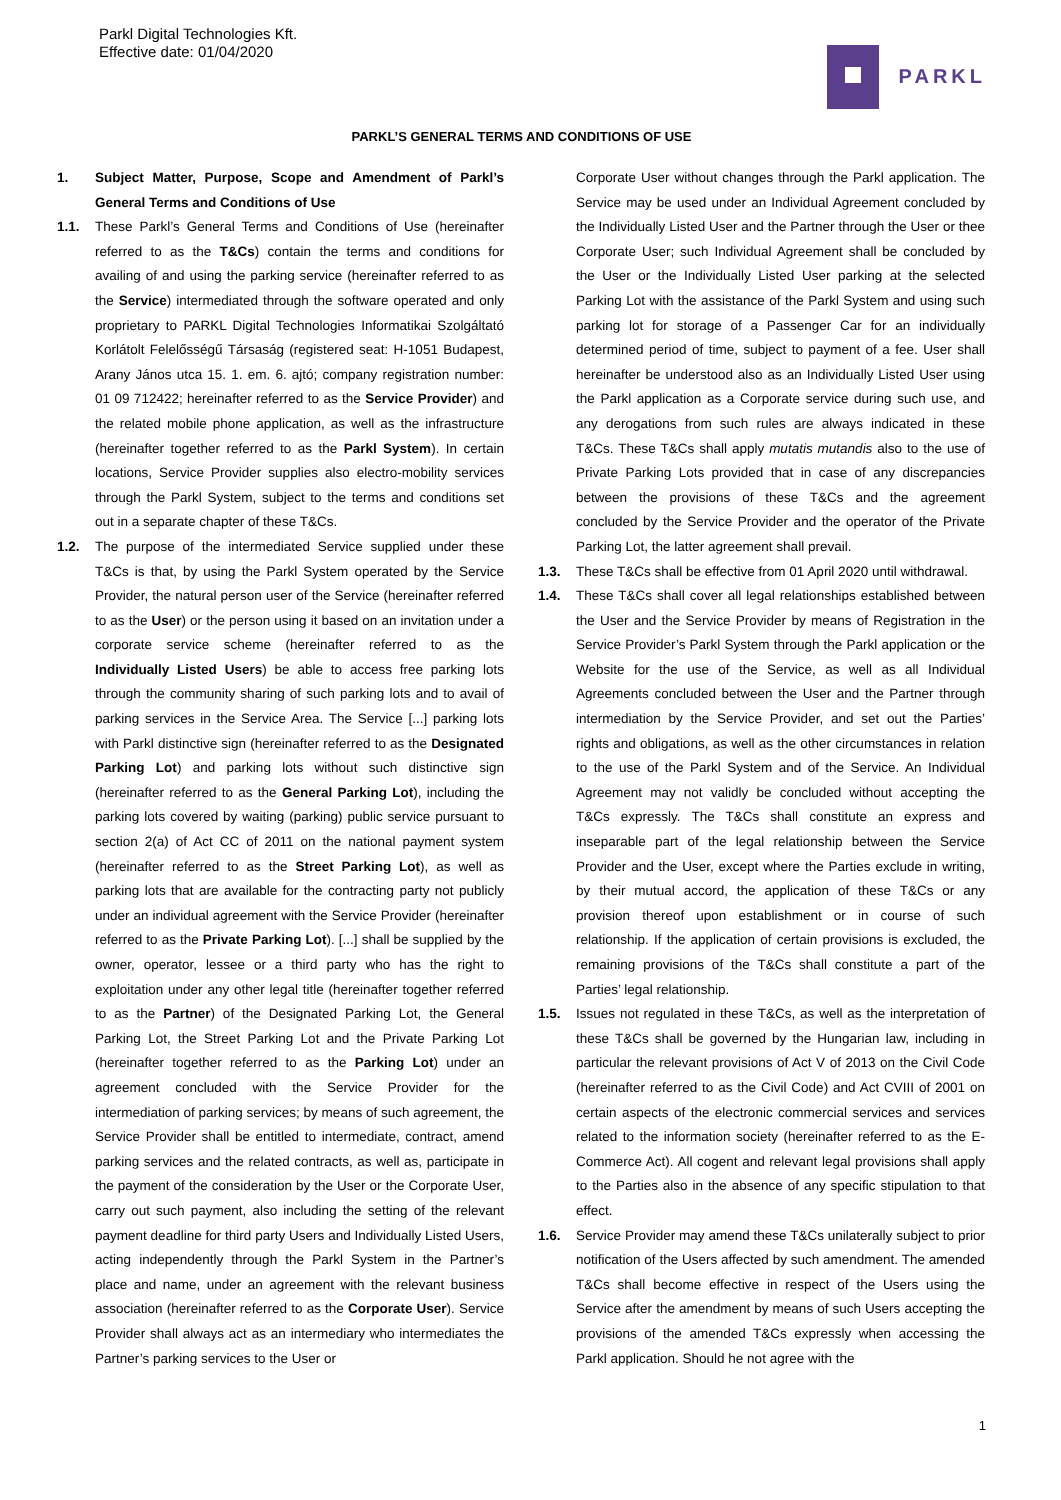Parkl Digital Technologies Kft.
Effective date: 01/04/2020
PARKL
PARKL’S GENERAL TERMS AND CONDITIONS OF USE
1. Subject Matter, Purpose, Scope and Amendment of Parkl’s General Terms and Conditions of Use
1.1. These Parkl’s General Terms and Conditions of Use (hereinafter referred to as the T&Cs) contain the terms and conditions for availing of and using the parking service (hereinafter referred to as the Service) intermediated through the software operated and only proprietary to PARKL Digital Technologies Informatikai Szolgáltató Korlátolt Felelősségű Társaság (registered seat: H-1051 Budapest, Arany János utca 15. 1. em. 6. ajtó; company registration number: 01 09 712422; hereinafter referred to as the Service Provider) and the related mobile phone application, as well as the infrastructure (hereinafter together referred to as the Parkl System). In certain locations, Service Provider supplies also electro-mobility services through the Parkl System, subject to the terms and conditions set out in a separate chapter of these T&Cs.
1.2. The purpose of the intermediated Service supplied under these T&Cs is that, by using the Parkl System operated by the Service Provider, the natural person user of the Service (hereinafter referred to as the User) or the person using it based on an invitation under a corporate service scheme (hereinafter referred to as the Individually Listed Users) be able to access free parking lots through the community sharing of such parking lots and to avail of parking services in the Service Area. The Service [...] parking lots with Parkl distinctive sign (hereinafter referred to as the Designated Parking Lot) and parking lots without such distinctive sign (hereinafter referred to as the General Parking Lot), including the parking lots covered by waiting (parking) public service pursuant to section 2(a) of Act CC of 2011 on the national payment system (hereinafter referred to as the Street Parking Lot), as well as parking lots that are available for the contracting party not publicly under an individual agreement with the Service Provider (hereinafter referred to as the Private Parking Lot). [...] shall be supplied by the owner, operator, lessee or a third party who has the right to exploitation under any other legal title (hereinafter together referred to as the Partner) of the Designated Parking Lot, the General Parking Lot, the Street Parking Lot and the Private Parking Lot (hereinafter together referred to as the Parking Lot) under an agreement concluded with the Service Provider for the intermediation of parking services; by means of such agreement, the Service Provider shall be entitled to intermediate, contract, amend parking services and the related contracts, as well as, participate in the payment of the consideration by the User or the Corporate User, carry out such payment, also including the setting of the relevant payment deadline for third party Users and Individually Listed Users, acting independently through the Parkl System in the Partner’s place and name, under an agreement with the relevant business association (hereinafter referred to as the Corporate User). Service Provider shall always act as an intermediary who intermediates the Partner’s parking services to the User or
Corporate User without changes through the Parkl application. The Service may be used under an Individual Agreement concluded by the Individually Listed User and the Partner through the User or thee Corporate User; such Individual Agreement shall be concluded by the User or the Individually Listed User parking at the selected Parking Lot with the assistance of the Parkl System and using such parking lot for storage of a Passenger Car for an individually determined period of time, subject to payment of a fee. User shall hereinafter be understood also as an Individually Listed User using the Parkl application as a Corporate service during such use, and any derogations from such rules are always indicated in these T&Cs. These T&Cs shall apply mutatis mutandis also to the use of Private Parking Lots provided that in case of any discrepancies between the provisions of these T&Cs and the agreement concluded by the Service Provider and the operator of the Private Parking Lot, the latter agreement shall prevail.
1.3. These T&Cs shall be effective from 01 April 2020 until withdrawal.
1.4. These T&Cs shall cover all legal relationships established between the User and the Service Provider by means of Registration in the Service Provider’s Parkl System through the Parkl application or the Website for the use of the Service, as well as all Individual Agreements concluded between the User and the Partner through intermediation by the Service Provider, and set out the Parties’ rights and obligations, as well as the other circumstances in relation to the use of the Parkl System and of the Service. An Individual Agreement may not validly be concluded without accepting the T&Cs expressly. The T&Cs shall constitute an express and inseparable part of the legal relationship between the Service Provider and the User, except where the Parties exclude in writing, by their mutual accord, the application of these T&Cs or any provision thereof upon establishment or in course of such relationship. If the application of certain provisions is excluded, the remaining provisions of the T&Cs shall constitute a part of the Parties’ legal relationship.
1.5. Issues not regulated in these T&Cs, as well as the interpretation of these T&Cs shall be governed by the Hungarian law, including in particular the relevant provisions of Act V of 2013 on the Civil Code (hereinafter referred to as the Civil Code) and Act CVIII of 2001 on certain aspects of the electronic commercial services and services related to the information society (hereinafter referred to as the E-Commerce Act). All cogent and relevant legal provisions shall apply to the Parties also in the absence of any specific stipulation to that effect.
1.6. Service Provider may amend these T&Cs unilaterally subject to prior notification of the Users affected by such amendment. The amended T&Cs shall become effective in respect of the Users using the Service after the amendment by means of such Users accepting the provisions of the amended T&Cs expressly when accessing the Parkl application. Should he not agree with the
1